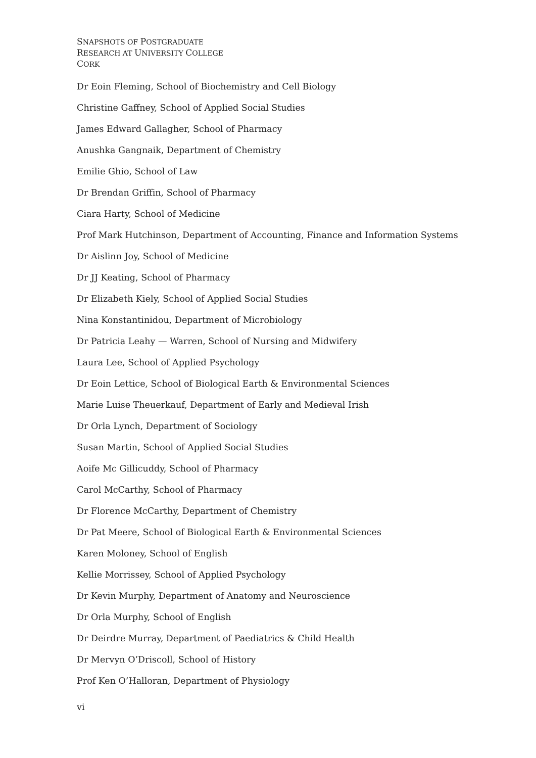SNAPSHOTS OF POSTGRADUATE
RESEARCH AT UNIVERSITY COLLEGE
CORK
Dr Eoin Fleming, School of Biochemistry and Cell Biology
Christine Gaffney, School of Applied Social Studies
James Edward Gallagher, School of Pharmacy
Anushka Gangnaik, Department of Chemistry
Emilie Ghio, School of Law
Dr Brendan Griffin, School of Pharmacy
Ciara Harty, School of Medicine
Prof Mark Hutchinson, Department of Accounting, Finance and Information Systems
Dr Aislinn Joy, School of Medicine
Dr JJ Keating, School of Pharmacy
Dr Elizabeth Kiely, School of Applied Social Studies
Nina Konstantinidou, Department of Microbiology
Dr Patricia Leahy — Warren, School of Nursing and Midwifery
Laura Lee, School of Applied Psychology
Dr Eoin Lettice, School of Biological Earth & Environmental Sciences
Marie Luise Theuerkauf, Department of Early and Medieval Irish
Dr Orla Lynch, Department of Sociology
Susan Martin, School of Applied Social Studies
Aoife Mc Gillicuddy, School of Pharmacy
Carol McCarthy, School of Pharmacy
Dr Florence McCarthy, Department of Chemistry
Dr Pat Meere, School of Biological Earth & Environmental Sciences
Karen Moloney, School of English
Kellie Morrissey, School of Applied Psychology
Dr Kevin Murphy, Department of Anatomy and Neuroscience
Dr Orla Murphy, School of English
Dr Deirdre Murray, Department of Paediatrics & Child Health
Dr Mervyn O’Driscoll, School of History
Prof Ken O’Halloran, Department of Physiology
vi